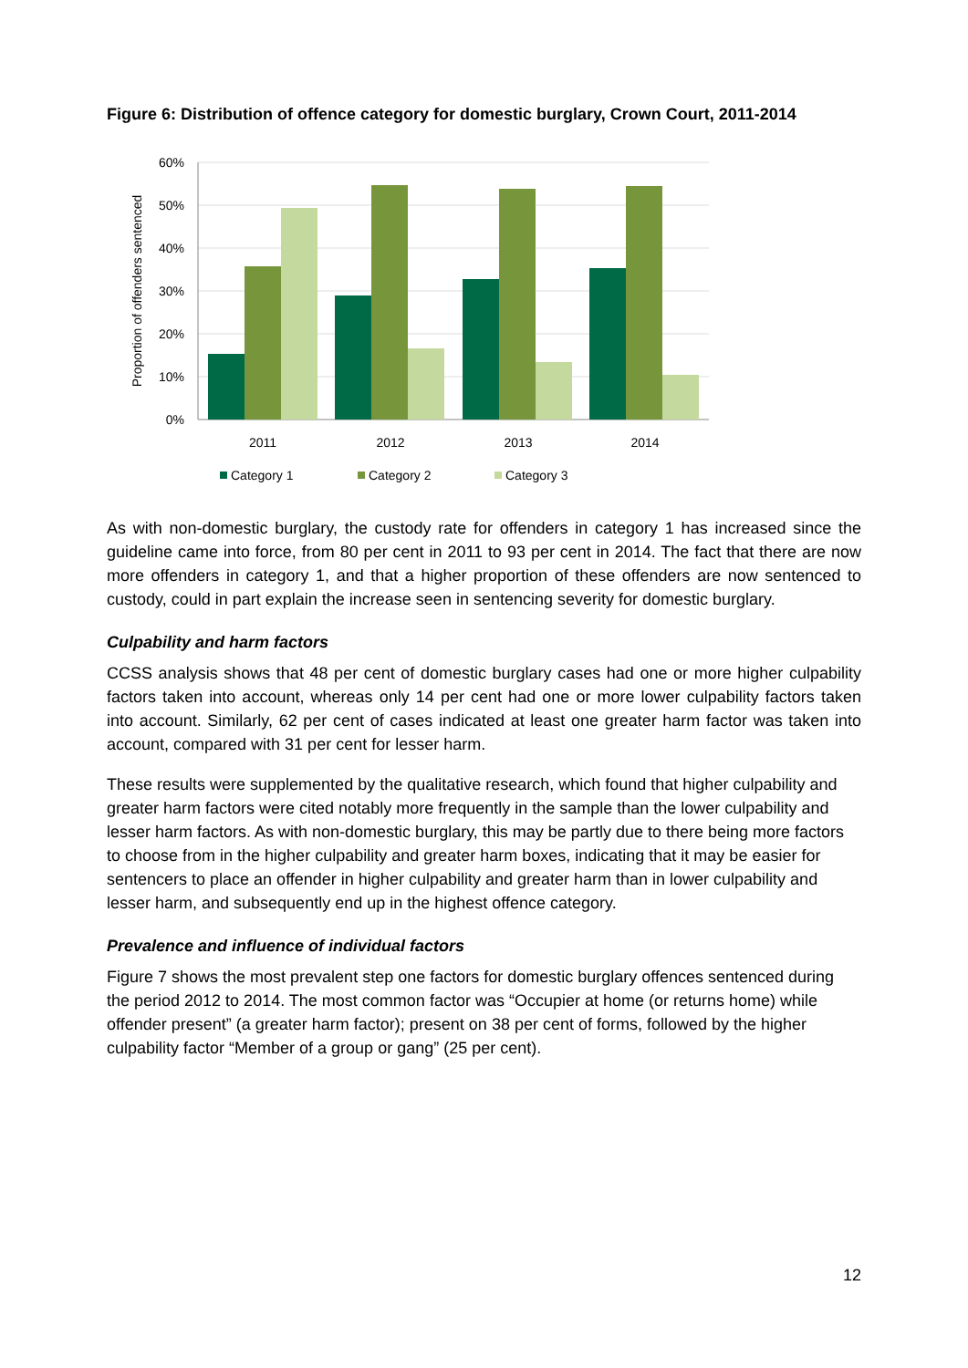Figure 6: Distribution of offence category for domestic burglary, Crown Court, 2011-2014
60%
50%
40%
30%
20%
10%
0%
Proportion of offenders sentenced
2011
2012
2013
2014
Category 1
Category 2
Category 3
As with non-domestic burglary, the custody rate for offenders in category 1 has increased since the guideline came into force, from 80 per cent in 2011 to 93 per cent in 2014. The fact that there are now more offenders in category 1, and that a higher proportion of these offenders are now sentenced to custody, could in part explain the increase seen in sentencing severity for domestic burglary.
Culpability and harm factors
CCSS analysis shows that 48 per cent of domestic burglary cases had one or more higher culpability factors taken into account, whereas only 14 per cent had one or more lower culpability factors taken into account. Similarly, 62 per cent of cases indicated at least one greater harm factor was taken into account, compared with 31 per cent for lesser harm.
These results were supplemented by the qualitative research, which found that higher culpability and greater harm factors were cited notably more frequently in the sample than the lower culpability and lesser harm factors. As with non-domestic burglary, this may be partly due to there being more factors to choose from in the higher culpability and greater harm boxes, indicating that it may be easier for sentencers to place an offender in higher culpability and greater harm than in lower culpability and lesser harm, and subsequently end up in the highest offence category.
Prevalence and influence of individual factors
Figure 7 shows the most prevalent step one factors for domestic burglary offences sentenced during the period 2012 to 2014. The most common factor was “Occupier at home (or returns home) while offender present” (a greater harm factor); present on 38 per cent of forms, followed by the higher culpability factor “Member of a group or gang” (25 per cent).
12